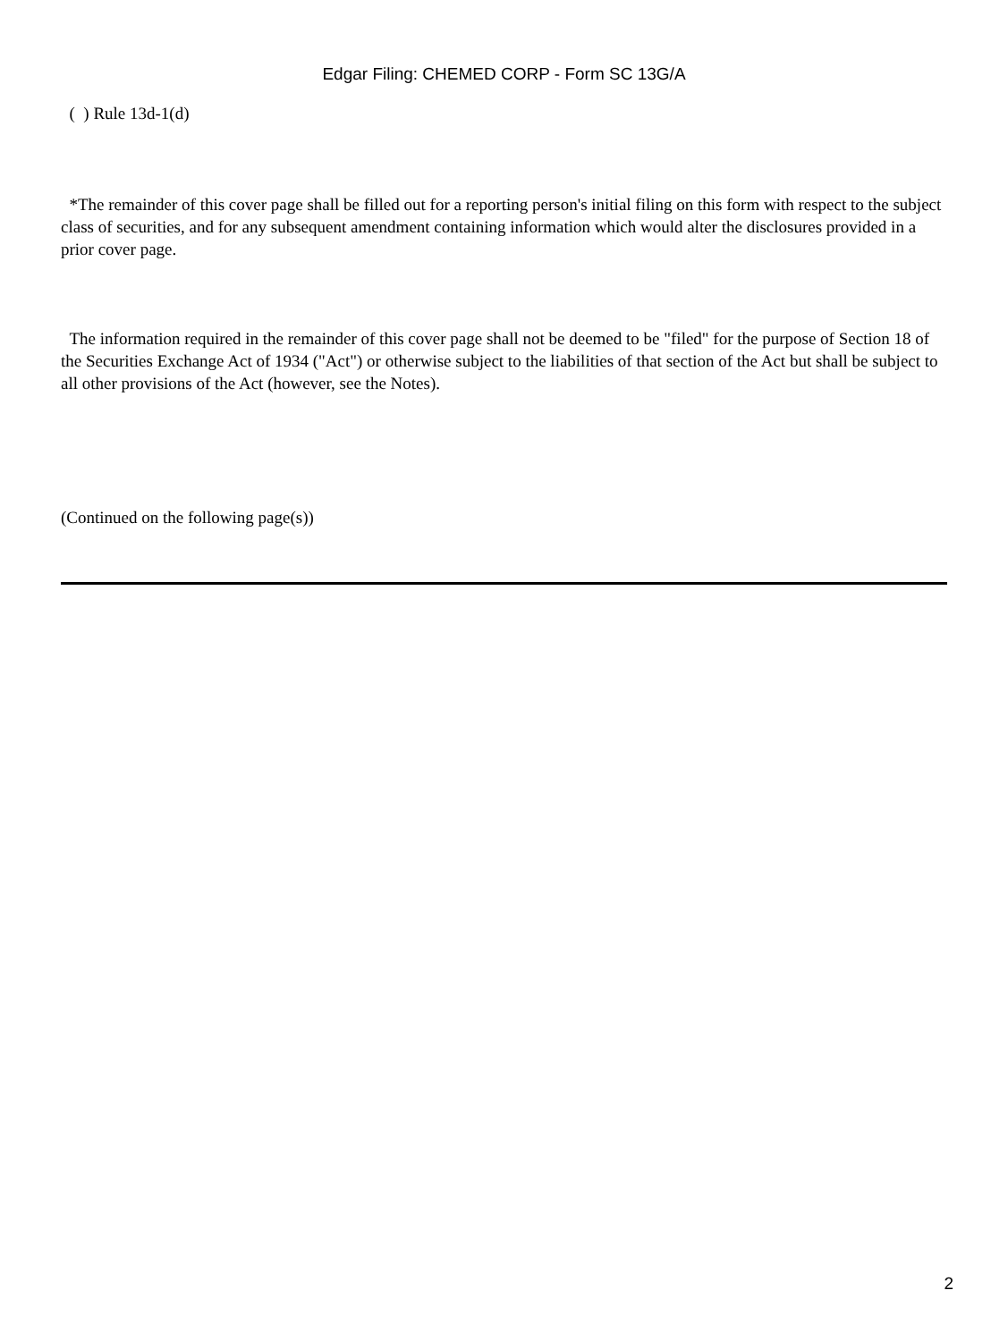Edgar Filing: CHEMED CORP - Form SC 13G/A
( ) Rule 13d-1(d)
*The remainder of this cover page shall be filled out for a reporting person's initial filing on this form with respect to the subject class of securities, and for any subsequent amendment containing information which would alter the disclosures provided in a prior cover page.
The information required in the remainder of this cover page shall not be deemed to be "filed" for the purpose of Section 18 of the Securities Exchange Act of 1934 ("Act") or otherwise subject to the liabilities of that section of the Act but shall be subject to all other provisions of the Act (however, see the Notes).
(Continued on the following page(s))
2